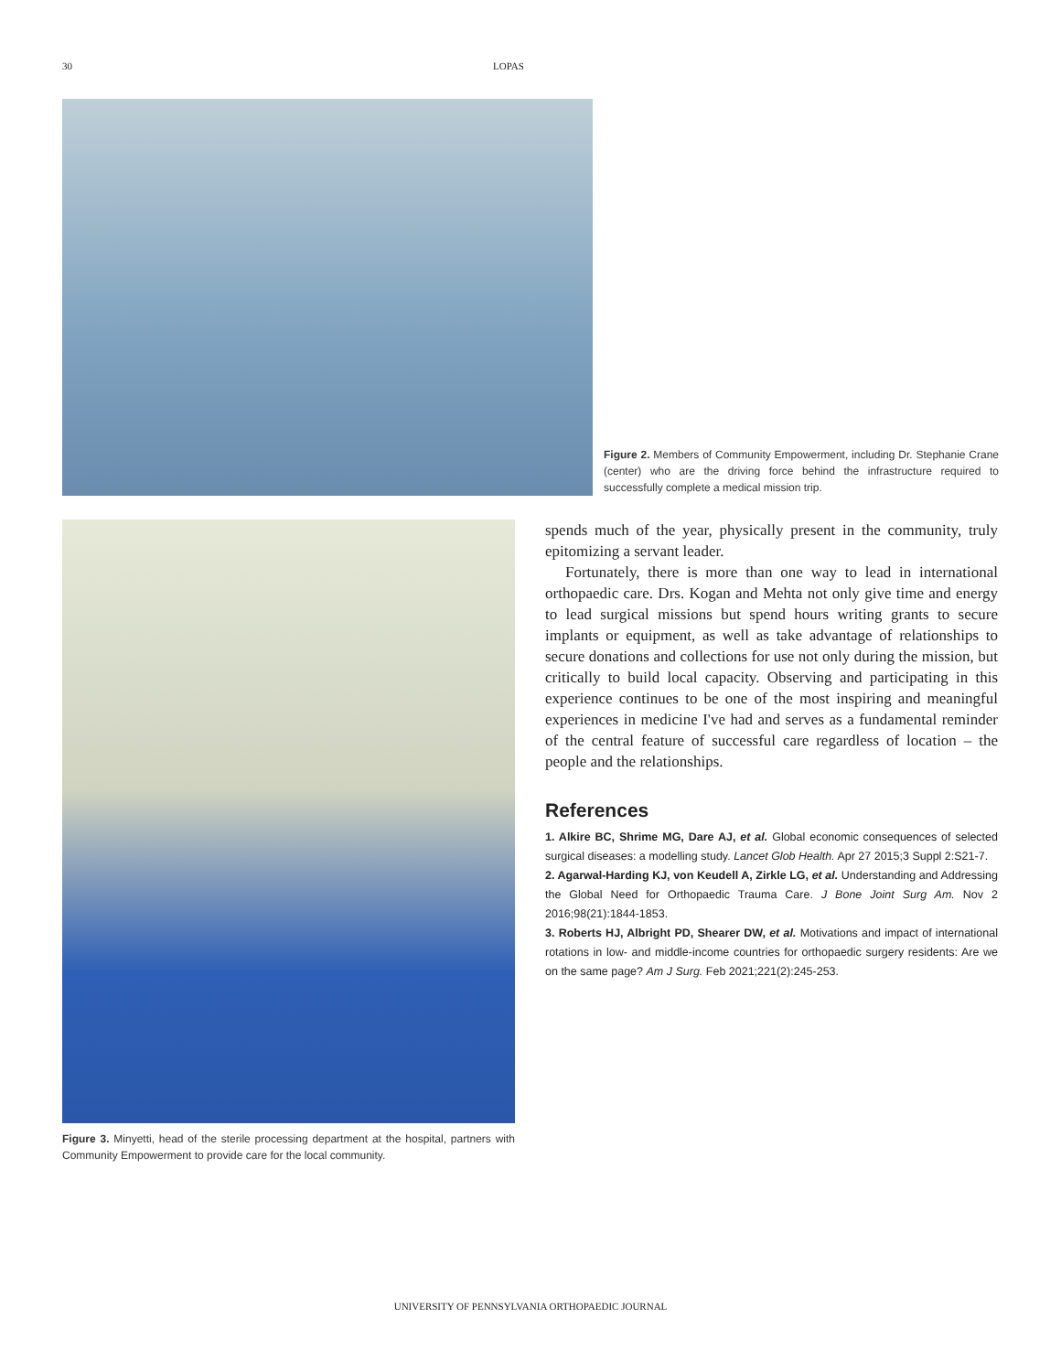30 LOPAS
Figure 2. Members of Community Empowerment, including Dr. Stephanie Crane (center) who are the driving force behind the infrastructure required to successfully complete a medical mission trip.
Figure 3. Minyetti, head of the sterile processing department at the hospital, partners with Community Empowerment to provide care for the local community.
spends much of the year, physically present in the community, truly epitomizing a servant leader.
Fortunately, there is more than one way to lead in international orthopaedic care. Drs. Kogan and Mehta not only give time and energy to lead surgical missions but spend hours writing grants to secure implants or equipment, as well as take advantage of relationships to secure donations and collections for use not only during the mission, but critically to build local capacity. Observing and participating in this experience continues to be one of the most inspiring and meaningful experiences in medicine I've had and serves as a fundamental reminder of the central feature of successful care regardless of location – the people and the relationships.
References
1. Alkire BC, Shrime MG, Dare AJ, et al. Global economic consequences of selected surgical diseases: a modelling study. Lancet Glob Health. Apr 27 2015;3 Suppl 2:S21-7.
2. Agarwal-Harding KJ, von Keudell A, Zirkle LG, et al. Understanding and Addressing the Global Need for Orthopaedic Trauma Care. J Bone Joint Surg Am. Nov 2 2016;98(21):1844-1853.
3. Roberts HJ, Albright PD, Shearer DW, et al. Motivations and impact of international rotations in low- and middle-income countries for orthopaedic surgery residents: Are we on the same page? Am J Surg. Feb 2021;221(2):245-253.
UNIVERSITY OF PENNSYLVANIA ORTHOPAEDIC JOURNAL